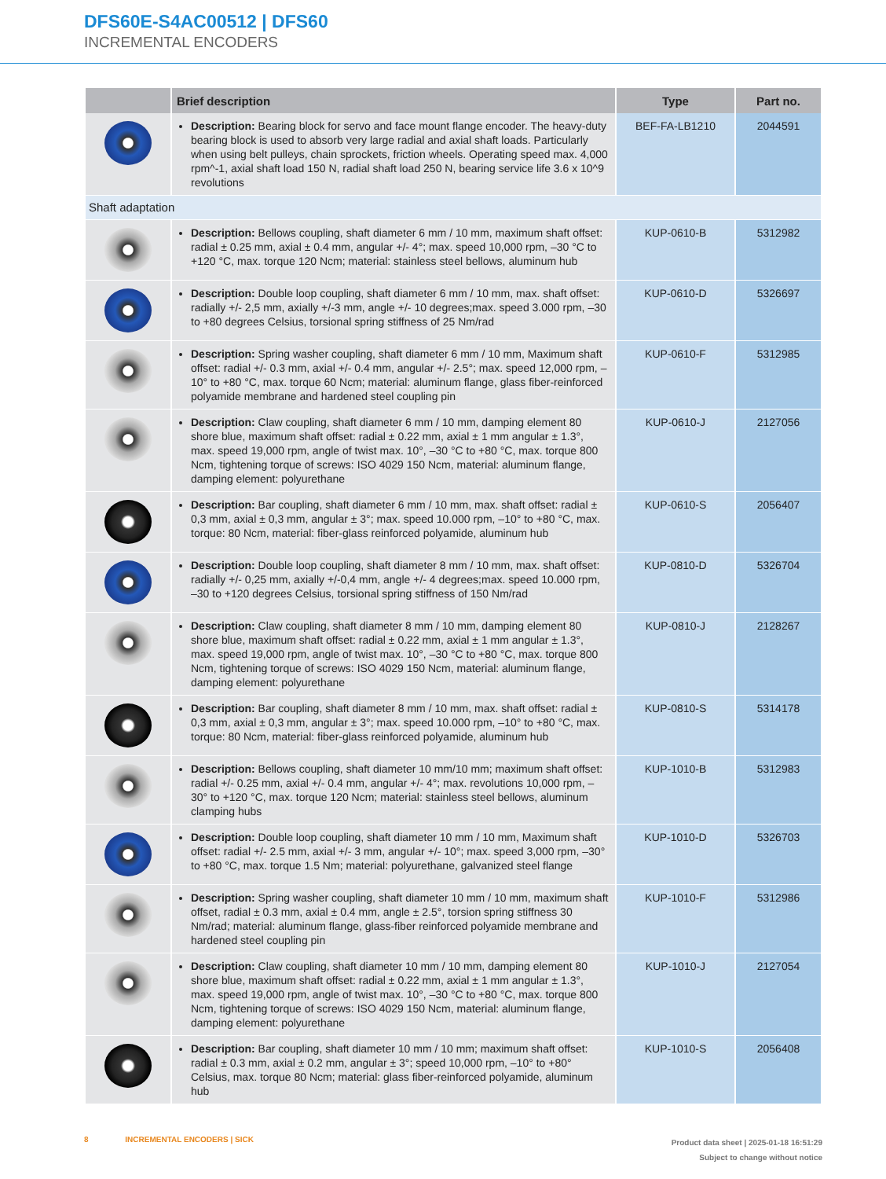DFS60E-S4AC00512 | DFS60
INCREMENTAL ENCODERS
| | Brief description | Type | Part no. |
| --- | --- | --- | --- |
| | Description: Bearing block for servo and face mount flange encoder. The heavy-duty bearing block is used to absorb very large radial and axial shaft loads. Particularly when using belt pulleys, chain sprockets, friction wheels. Operating speed max. 4,000 rpm^-1, axial shaft load 150 N, radial shaft load 250 N, bearing service life 3.6 x 10^9 revolutions | BEF-FA-LB1210 | 2044591 |
| Shaft adaptation | | | |
| | Description: Bellows coupling, shaft diameter 6 mm / 10 mm, maximum shaft offset: radial ± 0.25 mm, axial ± 0.4 mm, angular +/- 4°; max. speed 10,000 rpm, –30 °C to +120 °C, max. torque 120 Ncm; material: stainless steel bellows, aluminum hub | KUP-0610-B | 5312982 |
| | Description: Double loop coupling, shaft diameter 6 mm / 10 mm, max. shaft offset: radially +/- 2,5 mm, axially +/-3 mm, angle +/- 10 degrees;max. speed 3.000 rpm, –30 to +80 degrees Celsius, torsional spring stiffness of 25 Nm/rad | KUP-0610-D | 5326697 |
| | Description: Spring washer coupling, shaft diameter 6 mm / 10 mm, Maximum shaft offset: radial +/- 0.3 mm, axial +/- 0.4 mm, angular +/- 2.5°; max. speed 12,000 rpm, –10° to +80 °C, max. torque 60 Ncm; material: aluminum flange, glass fiber-reinforced polyamide membrane and hardened steel coupling pin | KUP-0610-F | 5312985 |
| | Description: Claw coupling, shaft diameter 6 mm / 10 mm, damping element 80 shore blue, maximum shaft offset: radial ± 0.22 mm, axial ± 1 mm angular ± 1.3°, max. speed 19,000 rpm, angle of twist max. 10°, –30 °C to +80 °C, max. torque 800 Ncm, tightening torque of screws: ISO 4029 150 Ncm, material: aluminum flange, damping element: polyurethane | KUP-0610-J | 2127056 |
| | Description: Bar coupling, shaft diameter 6 mm / 10 mm, max. shaft offset: radial ± 0,3 mm, axial ± 0,3 mm, angular ± 3°; max. speed 10.000 rpm, –10° to +80 °C, max. torque: 80 Ncm, material: fiber-glass reinforced polyamide, aluminum hub | KUP-0610-S | 2056407 |
| | Description: Double loop coupling, shaft diameter 8 mm / 10 mm, max. shaft offset: radially +/- 0,25 mm, axially +/-0,4 mm, angle +/- 4 degrees;max. speed 10.000 rpm, –30 to +120 degrees Celsius, torsional spring stiffness of 150 Nm/rad | KUP-0810-D | 5326704 |
| | Description: Claw coupling, shaft diameter 8 mm / 10 mm, damping element 80 shore blue, maximum shaft offset: radial ± 0.22 mm, axial ± 1 mm angular ± 1.3°, max. speed 19,000 rpm, angle of twist max. 10°, –30 °C to +80 °C, max. torque 800 Ncm, tightening torque of screws: ISO 4029 150 Ncm, material: aluminum flange, damping element: polyurethane | KUP-0810-J | 2128267 |
| | Description: Bar coupling, shaft diameter 8 mm / 10 mm, max. shaft offset: radial ± 0,3 mm, axial ± 0,3 mm, angular ± 3°; max. speed 10.000 rpm, –10° to +80 °C, max. torque: 80 Ncm, material: fiber-glass reinforced polyamide, aluminum hub | KUP-0810-S | 5314178 |
| | Description: Bellows coupling, shaft diameter 10 mm/10 mm; maximum shaft offset: radial +/- 0.25 mm, axial +/- 0.4 mm, angular +/- 4°; max. revolutions 10,000 rpm, –30° to +120 °C, max. torque 120 Ncm; material: stainless steel bellows, aluminum clamping hubs | KUP-1010-B | 5312983 |
| | Description: Double loop coupling, shaft diameter 10 mm / 10 mm, Maximum shaft offset: radial +/- 2.5 mm, axial +/- 3 mm, angular +/- 10°; max. speed 3,000 rpm, –30° to +80 °C, max. torque 1.5 Nm; material: polyurethane, galvanized steel flange | KUP-1010-D | 5326703 |
| | Description: Spring washer coupling, shaft diameter 10 mm / 10 mm, maximum shaft offset, radial ± 0.3 mm, axial ± 0.4 mm, angle ± 2.5°, torsion spring stiffness 30 Nm/rad; material: aluminum flange, glass-fiber reinforced polyamide membrane and hardened steel coupling pin | KUP-1010-F | 5312986 |
| | Description: Claw coupling, shaft diameter 10 mm / 10 mm, damping element 80 shore blue, maximum shaft offset: radial ± 0.22 mm, axial ± 1 mm angular ± 1.3°, max. speed 19,000 rpm, angle of twist max. 10°, –30 °C to +80 °C, max. torque 800 Ncm, tightening torque of screws: ISO 4029 150 Ncm, material: aluminum flange, damping element: polyurethane | KUP-1010-J | 2127054 |
| | Description: Bar coupling, shaft diameter 10 mm / 10 mm; maximum shaft offset: radial ± 0.3 mm, axial ± 0.2 mm, angular ± 3°; speed 10,000 rpm, –10° to +80° Celsius, max. torque 80 Ncm; material: glass fiber-reinforced polyamide, aluminum hub | KUP-1010-S | 2056408 |
Product data sheet | 2025-01-18 16:51:29
Subject to change without notice 8 INCREMENTAL ENCODERS | SICK